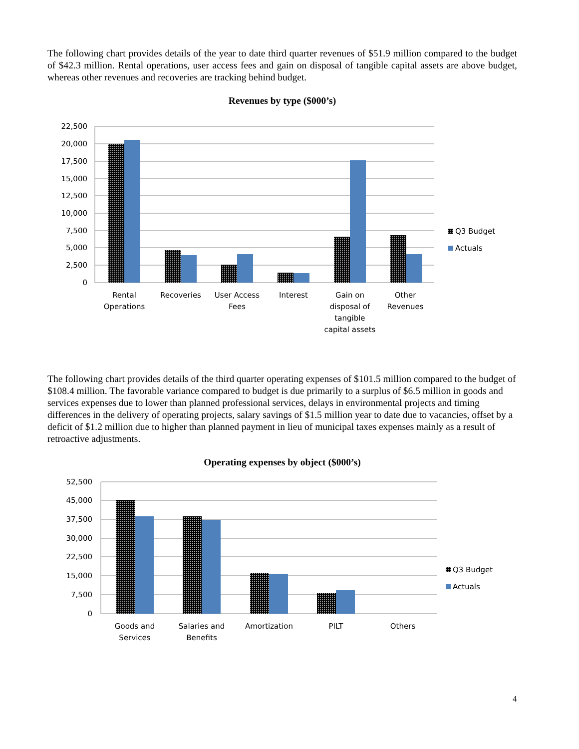The following chart provides details of the year to date third quarter revenues of $51.9 million compared to the budget of $42.3 million. Rental operations, user access fees and gain on disposal of tangible capital assets are above budget, whereas other revenues and recoveries are tracking behind budget.
Revenues by type ($000’s)
22,500
20,000
17,500
15,000
12,500
10,000
7,500
5,000
2,500
0
Rental
Operations
Recoveries
User Access
Fees
Interest
Gain on
disposal of
tangible
capital assets
Other
Revenues
Q3 Budget
Actuals
The following chart provides details of the third quarter operating expenses of $101.5 million compared to the budget of $108.4 million. The favorable variance compared to budget is due primarily to a surplus of $6.5 million in goods and services expenses due to lower than planned professional services, delays in environmental projects and timing differences in the delivery of operating projects, salary savings of $1.5 million year to date due to vacancies, offset by a deficit of $1.2 million due to higher than planned payment in lieu of municipal taxes expenses mainly as a result of retroactive adjustments.
Operating expenses by object ($000’s)
52,500
45,000
37,500
30,000
22,500
15,000
7,500
0
Goods and
Services
Salaries and
Benefits
Amortization
PILT
Others
Q3 Budget
Actuals
4